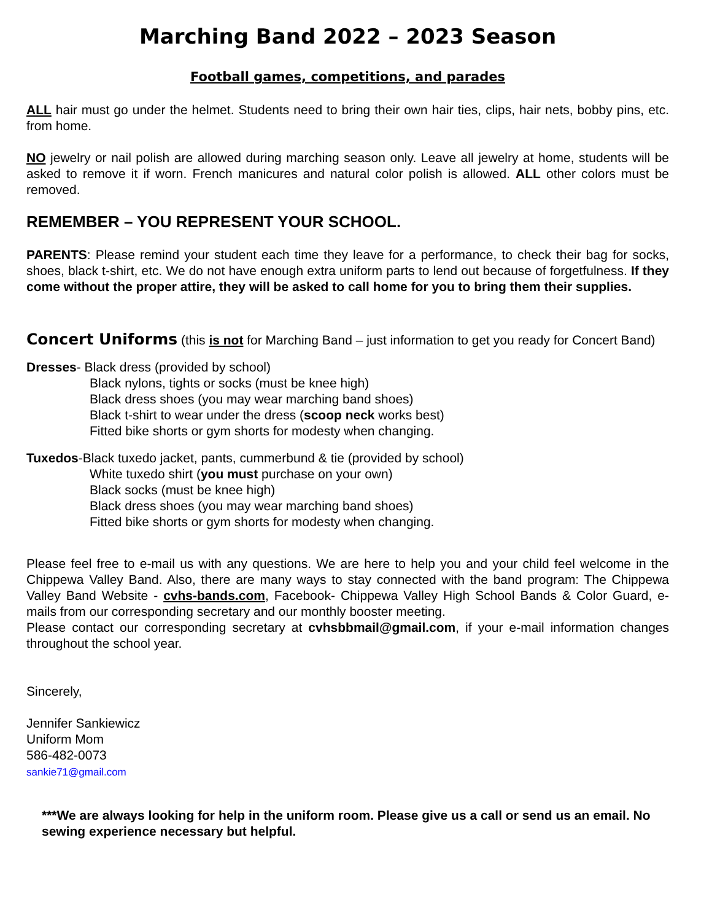Marching Band 2022 – 2023 Season
Football games, competitions, and parades
ALL hair must go under the helmet. Students need to bring their own hair ties, clips, hair nets, bobby pins, etc. from home.
NO jewelry or nail polish are allowed during marching season only. Leave all jewelry at home, students will be asked to remove it if worn. French manicures and natural color polish is allowed. ALL other colors must be removed.
REMEMBER – YOU REPRESENT YOUR SCHOOL.
PARENTS: Please remind your student each time they leave for a performance, to check their bag for socks, shoes, black t-shirt, etc. We do not have enough extra uniform parts to lend out because of forgetfulness. If they come without the proper attire, they will be asked to call home for you to bring them their supplies.
Concert Uniforms (this is not for Marching Band – just information to get you ready for Concert Band)
Dresses- Black dress (provided by school)
Black nylons, tights or socks (must be knee high)
Black dress shoes (you may wear marching band shoes)
Black t-shirt to wear under the dress (scoop neck works best)
Fitted bike shorts or gym shorts for modesty when changing.
Tuxedos-Black tuxedo jacket, pants, cummerbund & tie (provided by school)
White tuxedo shirt (you must purchase on your own)
Black socks (must be knee high)
Black dress shoes (you may wear marching band shoes)
Fitted bike shorts or gym shorts for modesty when changing.
Please feel free to e-mail us with any questions. We are here to help you and your child feel welcome in the Chippewa Valley Band. Also, there are many ways to stay connected with the band program: The Chippewa Valley Band Website - cvhs-bands.com, Facebook- Chippewa Valley High School Bands & Color Guard, e-mails from our corresponding secretary and our monthly booster meeting.
Please contact our corresponding secretary at cvhsbbmail@gmail.com, if your e-mail information changes throughout the school year.
Sincerely,
Jennifer Sankiewicz
Uniform Mom
586-482-0073
sankie71@gmail.com
***We are always looking for help in the uniform room. Please give us a call or send us an email. No sewing experience necessary but helpful.